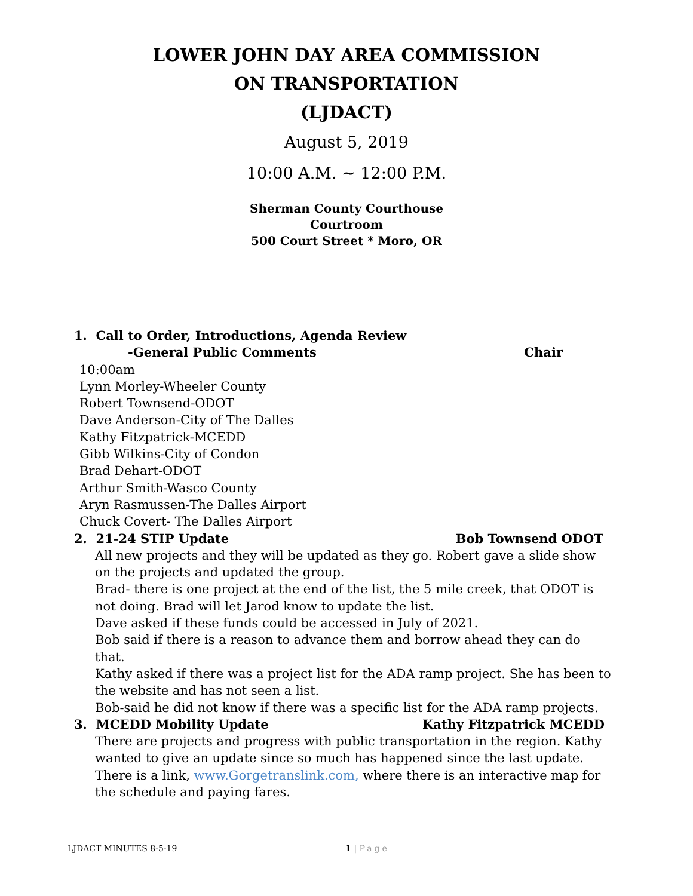LOWER JOHN DAY AREA COMMISSION
ON TRANSPORTATION
(LJDACT)
August 5, 2019
10:00 A.M. ~ 12:00 P.M.
Sherman County Courthouse
Courtroom
500 Court Street * Moro, OR
1. Call to Order, Introductions, Agenda Review
-General Public Comments Chair
10:00am
Lynn Morley-Wheeler County
Robert Townsend-ODOT
Dave Anderson-City of The Dalles
Kathy Fitzpatrick-MCEDD
Gibb Wilkins-City of Condon
Brad Dehart-ODOT
Arthur Smith-Wasco County
Aryn Rasmussen-The Dalles Airport
Chuck Covert- The Dalles Airport
2. 21-24 STIP Update Bob Townsend ODOT
All new projects and they will be updated as they go. Robert gave a slide show on the projects and updated the group.
Brad- there is one project at the end of the list, the 5 mile creek, that ODOT is not doing. Brad will let Jarod know to update the list.
Dave asked if these funds could be accessed in July of 2021.
Bob said if there is a reason to advance them and borrow ahead they can do that.
Kathy asked if there was a project list for the ADA ramp project. She has been to the website and has not seen a list.
Bob-said he did not know if there was a specific list for the ADA ramp projects.
3. MCEDD Mobility Update Kathy Fitzpatrick MCEDD
There are projects and progress with public transportation in the region. Kathy wanted to give an update since so much has happened since the last update. There is a link, www.Gorgetranslink.com, where there is an interactive map for the schedule and paying fares.
LJDACT MINUTES 8-5-19 1 | Page